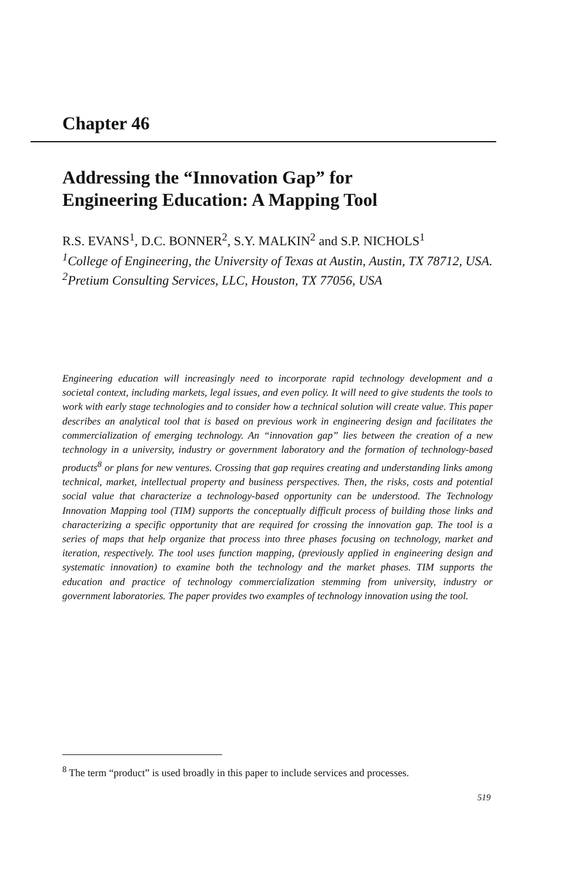Chapter 46
Addressing the “Innovation Gap” for
Engineering Education: A Mapping Tool
R.S. EVANS<sup>1</sup>, D.C. BONNER<sup>2</sup>, S.Y. MALKIN<sup>2</sup> and S.P. NICHOLS<sup>1</sup>
<sup>1</sup> College of Engineering, the University of Texas at Austin, Austin, TX 78712, USA. <sup>2</sup>Pretium Consulting Services, LLC, Houston, TX 77056, USA
Engineering education will increasingly need to incorporate rapid technology development and a societal context, including markets, legal issues, and even policy. It will need to give students the tools to work with early stage technologies and to consider how a technical solution will create value. This paper describes an analytical tool that is based on previous work in engineering design and facilitates the commercialization of emerging technology. An “innovation gap” lies between the creation of a new technology in a university, industry or government laboratory and the formation of technology-based products<sup>8</sup> or plans for new ventures. Crossing that gap requires creating and understanding links among technical, market, intellectual property and business perspectives. Then, the risks, costs and potential social value that characterize a technology-based opportunity can be understood. The Technology Innovation Mapping tool (TIM) supports the conceptually difficult process of building those links and characterizing a specific opportunity that are required for crossing the innovation gap. The tool is a series of maps that help organize that process into three phases focusing on technology, market and iteration, respectively. The tool uses function mapping, (previously applied in engineering design and systematic innovation) to examine both the technology and the market phases. TIM supports the education and practice of technology commercialization stemming from university, industry or government laboratories. The paper provides two examples of technology innovation using the tool.
<sup>8</sup> The term “product” is used broadly in this paper to include services and processes.
519